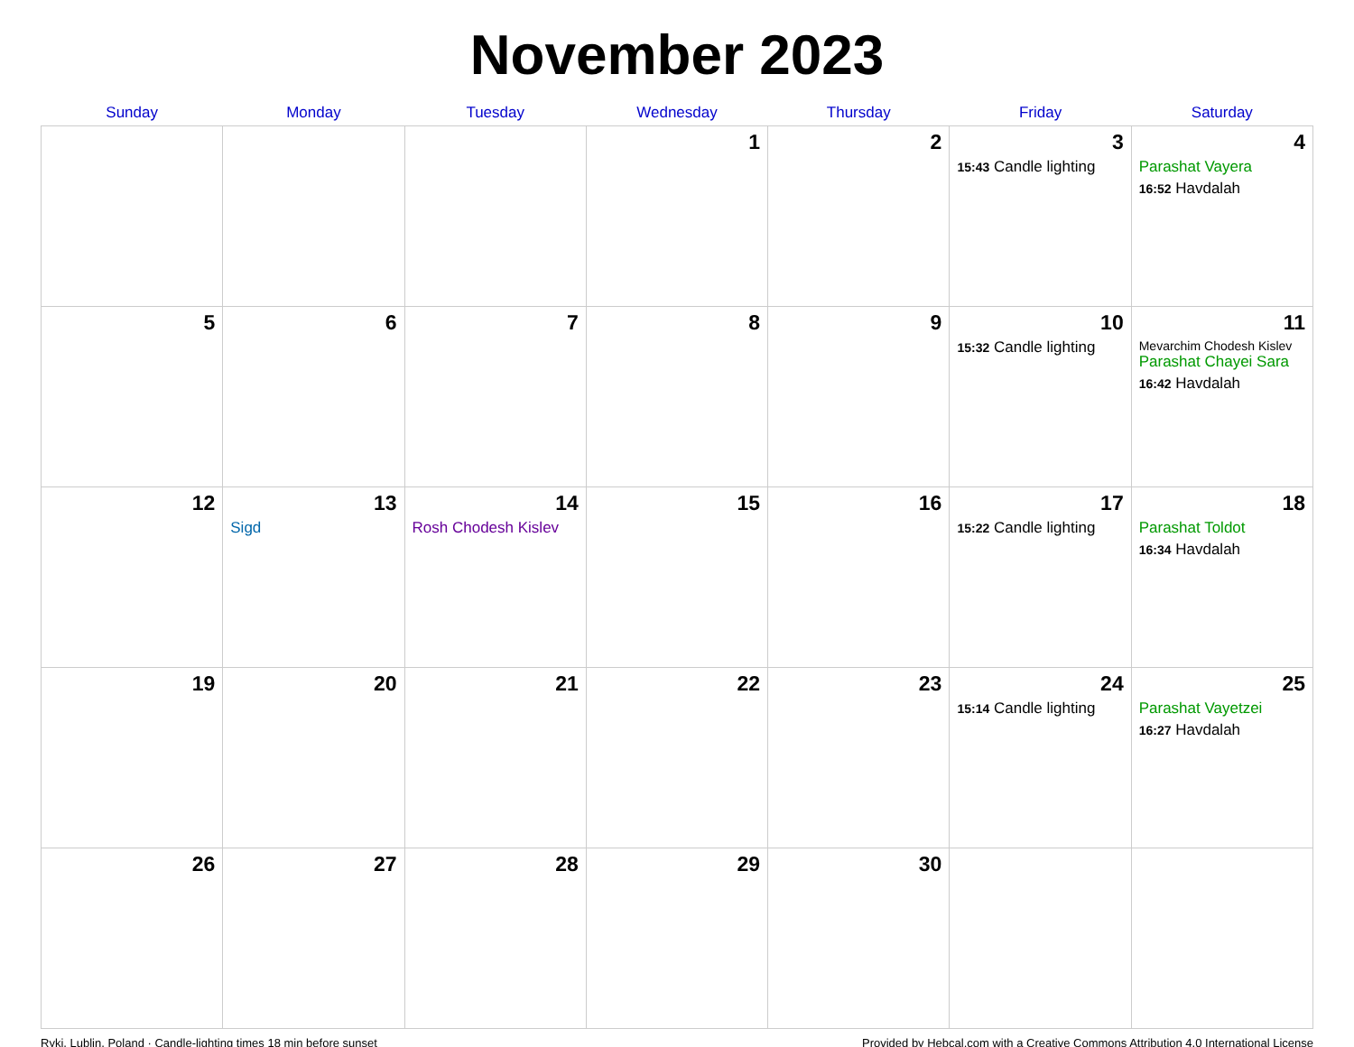November 2023
| Sunday | Monday | Tuesday | Wednesday | Thursday | Friday | Saturday |
| --- | --- | --- | --- | --- | --- | --- |
| | | | 1 | 2 | 3 15:43 Candle lighting | 4 Parashat Vayera 16:52 Havdalah |
| 5 | 6 | 7 | 8 | 9 | 10 15:32 Candle lighting | 11 Mevarchim Chodesh Kislev Parashat Chayei Sara 16:42 Havdalah |
| 12 | 13 Sigd | 14 Rosh Chodesh Kislev | 15 | 16 | 17 15:22 Candle lighting | 18 Parashat Toldot 16:34 Havdalah |
| 19 | 20 | 21 | 22 | 23 | 24 15:14 Candle lighting | 25 Parashat Vayetzei 16:27 Havdalah |
| 26 | 27 | 28 | 29 | 30 | | |
Ryki, Lublin, Poland · Candle-lighting times 18 min before sunset Provided by Hebcal.com with a Creative Commons Attribution 4.0 International License